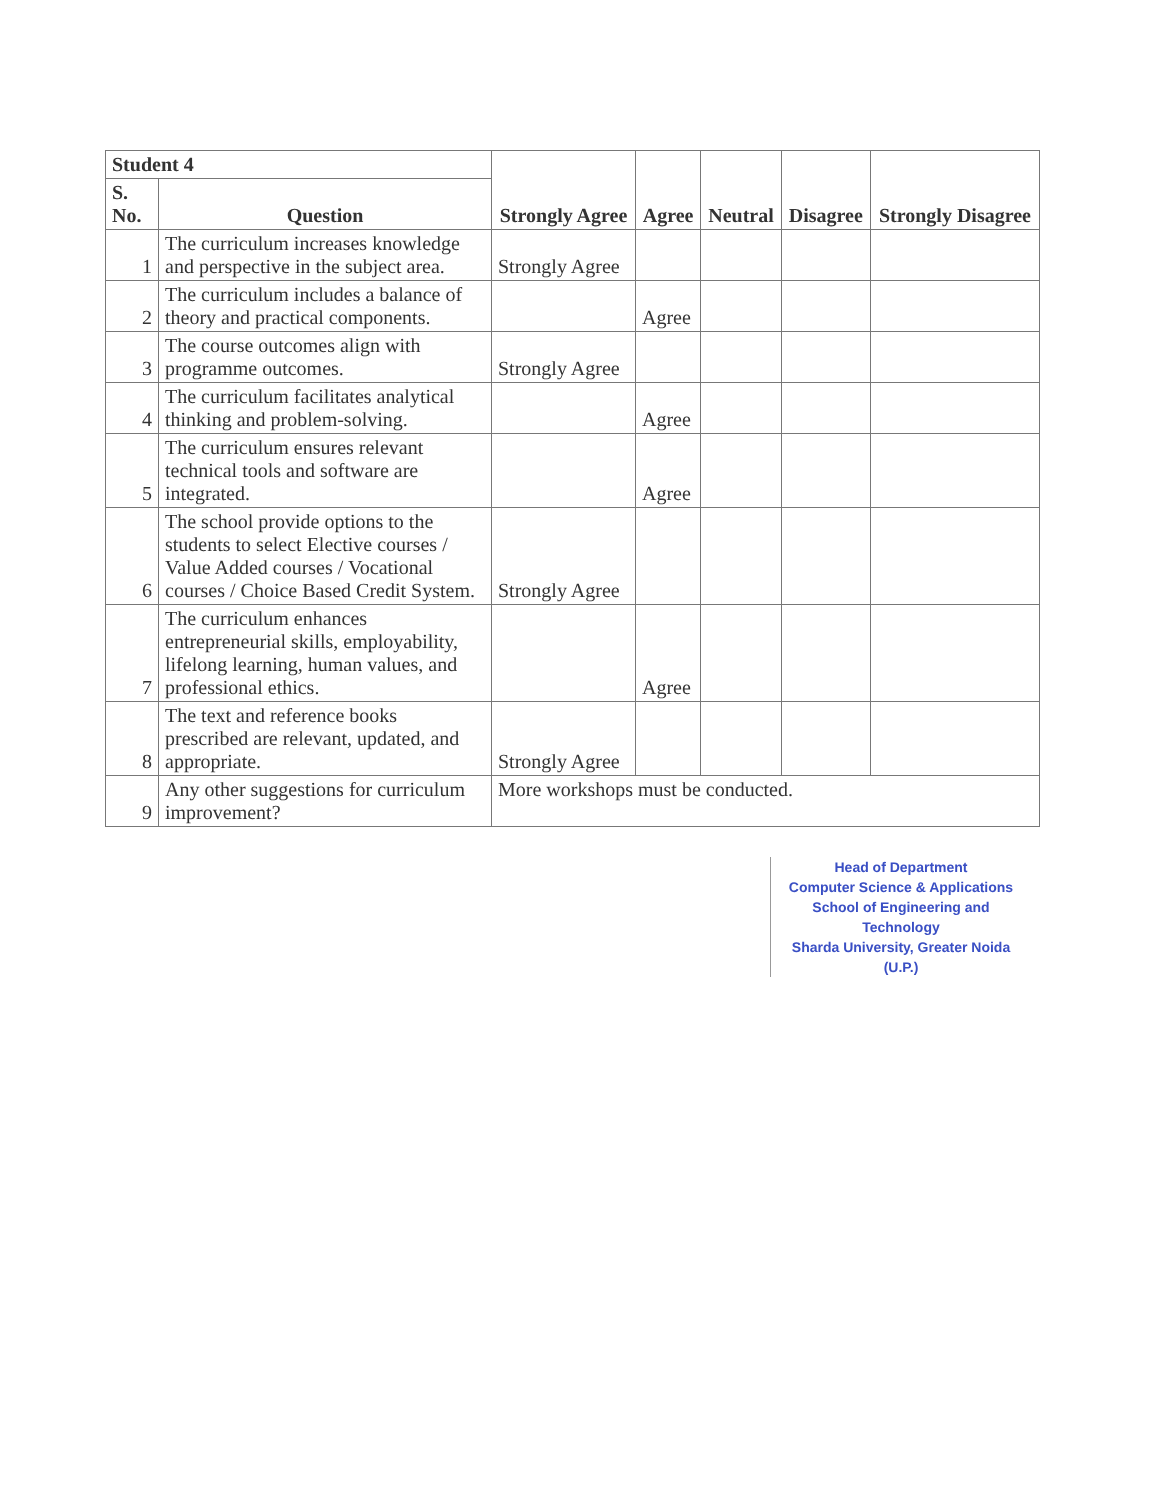| Student 4 | | Strongly Agree | Agree | Neutral | Disagree | Strongly Disagree |
| --- | --- | --- | --- | --- | --- | --- |
| S. No. | Question | | | | | |
| 1 | The curriculum increases knowledge and perspective in the subject area. | Strongly Agree | | | | |
| 2 | The curriculum includes a balance of theory and practical components. | | Agree | | | |
| 3 | The course outcomes align with programme outcomes. | Strongly Agree | | | | |
| 4 | The curriculum facilitates analytical thinking and problem-solving. | | Agree | | | |
| 5 | The curriculum ensures relevant technical tools and software are integrated. | | Agree | | | |
| 6 | The school provide options to the students to select Elective courses / Value Added courses / Vocational courses / Choice Based Credit System. | Strongly Agree | | | | |
| 7 | The curriculum enhances entrepreneurial skills, employability, lifelong learning, human values, and professional ethics. | | Agree | | | |
| 8 | The text and reference books prescribed are relevant, updated, and appropriate. | Strongly Agree | | | | |
| 9 | Any other suggestions for curriculum improvement? | More workshops must be conducted. | | | | |
Head of Department
Computer Science & Applications
School of Engineering and Technology
Sharda University, Greater Noida (U.P.)